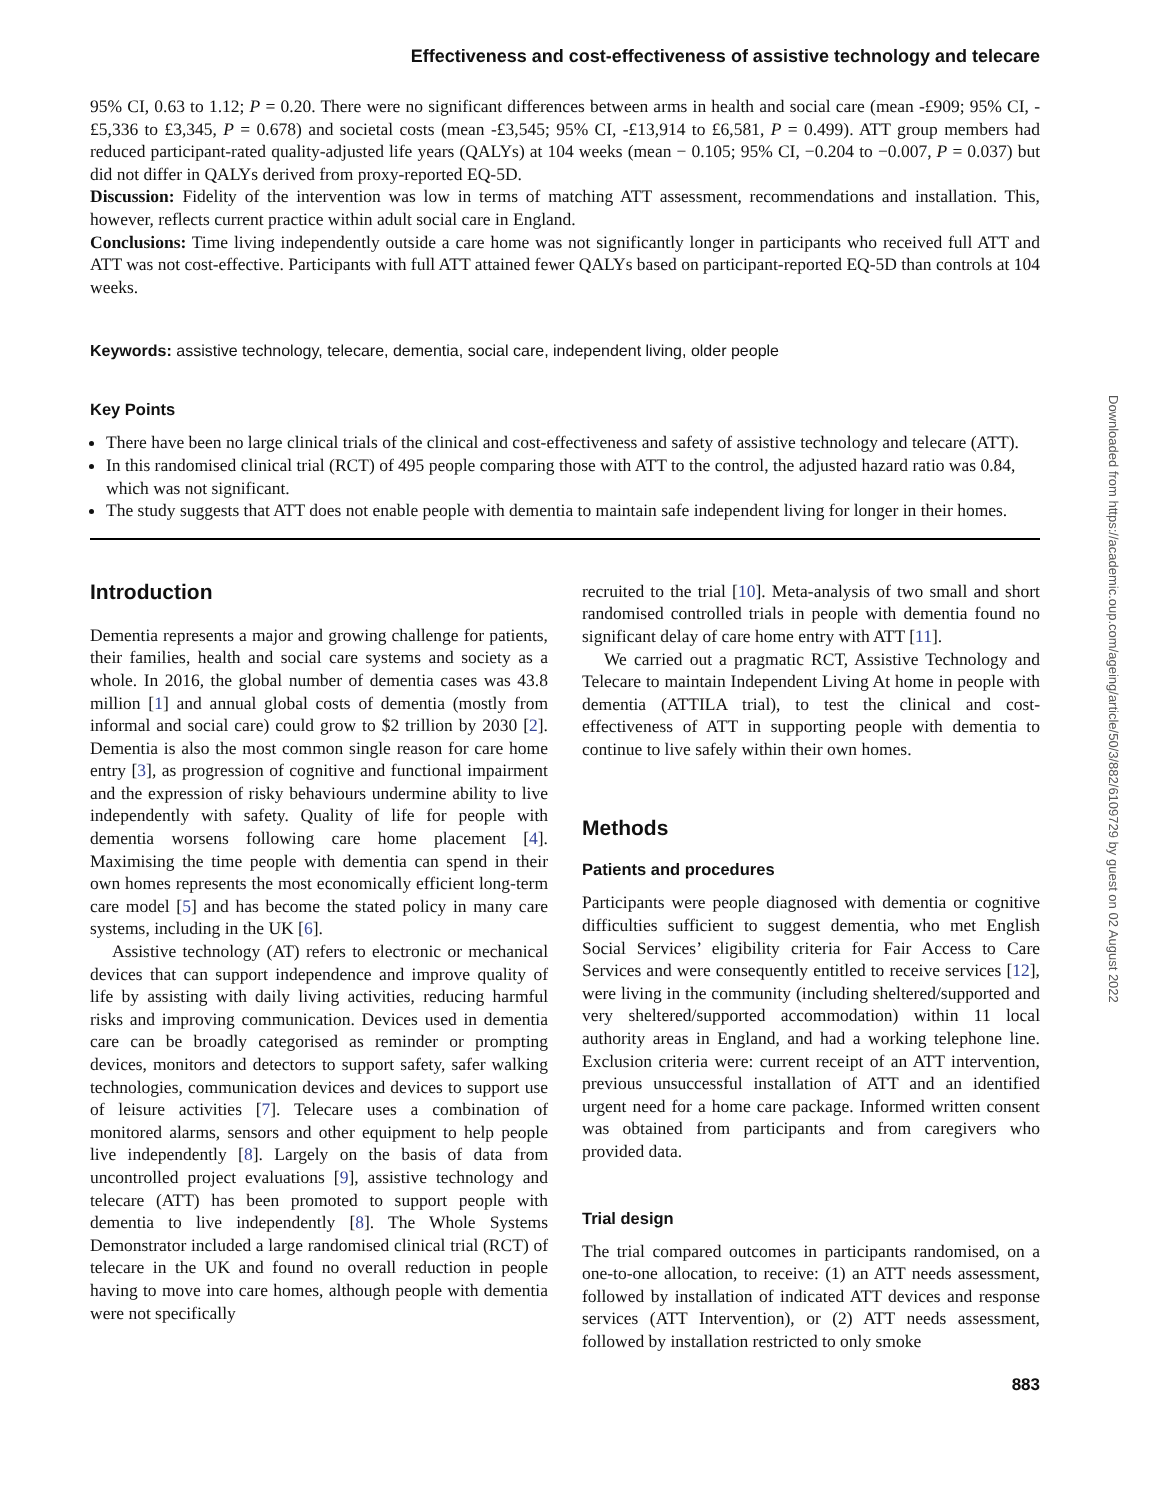Downloaded from https://academic.oup.com/ageing/article/50/3/882/6109729 by guest on 02 August 2022
Effectiveness and cost-effectiveness of assistive technology and telecare
95% CI, 0.63 to 1.12; P = 0.20. There were no significant differences between arms in health and social care (mean -£909; 95% CI, -£5,336 to £3,345, P = 0.678) and societal costs (mean -£3,545; 95% CI, -£13,914 to £6,581, P = 0.499). ATT group members had reduced participant-rated quality-adjusted life years (QALYs) at 104 weeks (mean − 0.105; 95% CI, −0.204 to −0.007, P = 0.037) but did not differ in QALYs derived from proxy-reported EQ-5D.
Discussion: Fidelity of the intervention was low in terms of matching ATT assessment, recommendations and installation. This, however, reflects current practice within adult social care in England.
Conclusions: Time living independently outside a care home was not significantly longer in participants who received full ATT and ATT was not cost-effective. Participants with full ATT attained fewer QALYs based on participant-reported EQ-5D than controls at 104 weeks.
Keywords: assistive technology, telecare, dementia, social care, independent living, older people
Key Points
There have been no large clinical trials of the clinical and cost-effectiveness and safety of assistive technology and telecare (ATT).
In this randomised clinical trial (RCT) of 495 people comparing those with ATT to the control, the adjusted hazard ratio was 0.84, which was not significant.
The study suggests that ATT does not enable people with dementia to maintain safe independent living for longer in their homes.
Introduction
Dementia represents a major and growing challenge for patients, their families, health and social care systems and society as a whole. In 2016, the global number of dementia cases was 43.8 million [1] and annual global costs of dementia (mostly from informal and social care) could grow to $2 trillion by 2030 [2]. Dementia is also the most common single reason for care home entry [3], as progression of cognitive and functional impairment and the expression of risky behaviours undermine ability to live independently with safety. Quality of life for people with dementia worsens following care home placement [4]. Maximising the time people with dementia can spend in their own homes represents the most economically efficient long-term care model [5] and has become the stated policy in many care systems, including in the UK [6].
Assistive technology (AT) refers to electronic or mechanical devices that can support independence and improve quality of life by assisting with daily living activities, reducing harmful risks and improving communication. Devices used in dementia care can be broadly categorised as reminder or prompting devices, monitors and detectors to support safety, safer walking technologies, communication devices and devices to support use of leisure activities [7]. Telecare uses a combination of monitored alarms, sensors and other equipment to help people live independently [8]. Largely on the basis of data from uncontrolled project evaluations [9], assistive technology and telecare (ATT) has been promoted to support people with dementia to live independently [8]. The Whole Systems Demonstrator included a large randomised clinical trial (RCT) of telecare in the UK and found no overall reduction in people having to move into care homes, although people with dementia were not specifically
recruited to the trial [10]. Meta-analysis of two small and short randomised controlled trials in people with dementia found no significant delay of care home entry with ATT [11].
We carried out a pragmatic RCT, Assistive Technology and Telecare to maintain Independent Living At home in people with dementia (ATTILA trial), to test the clinical and cost-effectiveness of ATT in supporting people with dementia to continue to live safely within their own homes.
Methods
Patients and procedures
Participants were people diagnosed with dementia or cognitive difficulties sufficient to suggest dementia, who met English Social Services’ eligibility criteria for Fair Access to Care Services and were consequently entitled to receive services [12], were living in the community (including sheltered/supported and very sheltered/supported accommodation) within 11 local authority areas in England, and had a working telephone line. Exclusion criteria were: current receipt of an ATT intervention, previous unsuccessful installation of ATT and an identified urgent need for a home care package. Informed written consent was obtained from participants and from caregivers who provided data.
Trial design
The trial compared outcomes in participants randomised, on a one-to-one allocation, to receive: (1) an ATT needs assessment, followed by installation of indicated ATT devices and response services (ATT Intervention), or (2) ATT needs assessment, followed by installation restricted to only smoke
883